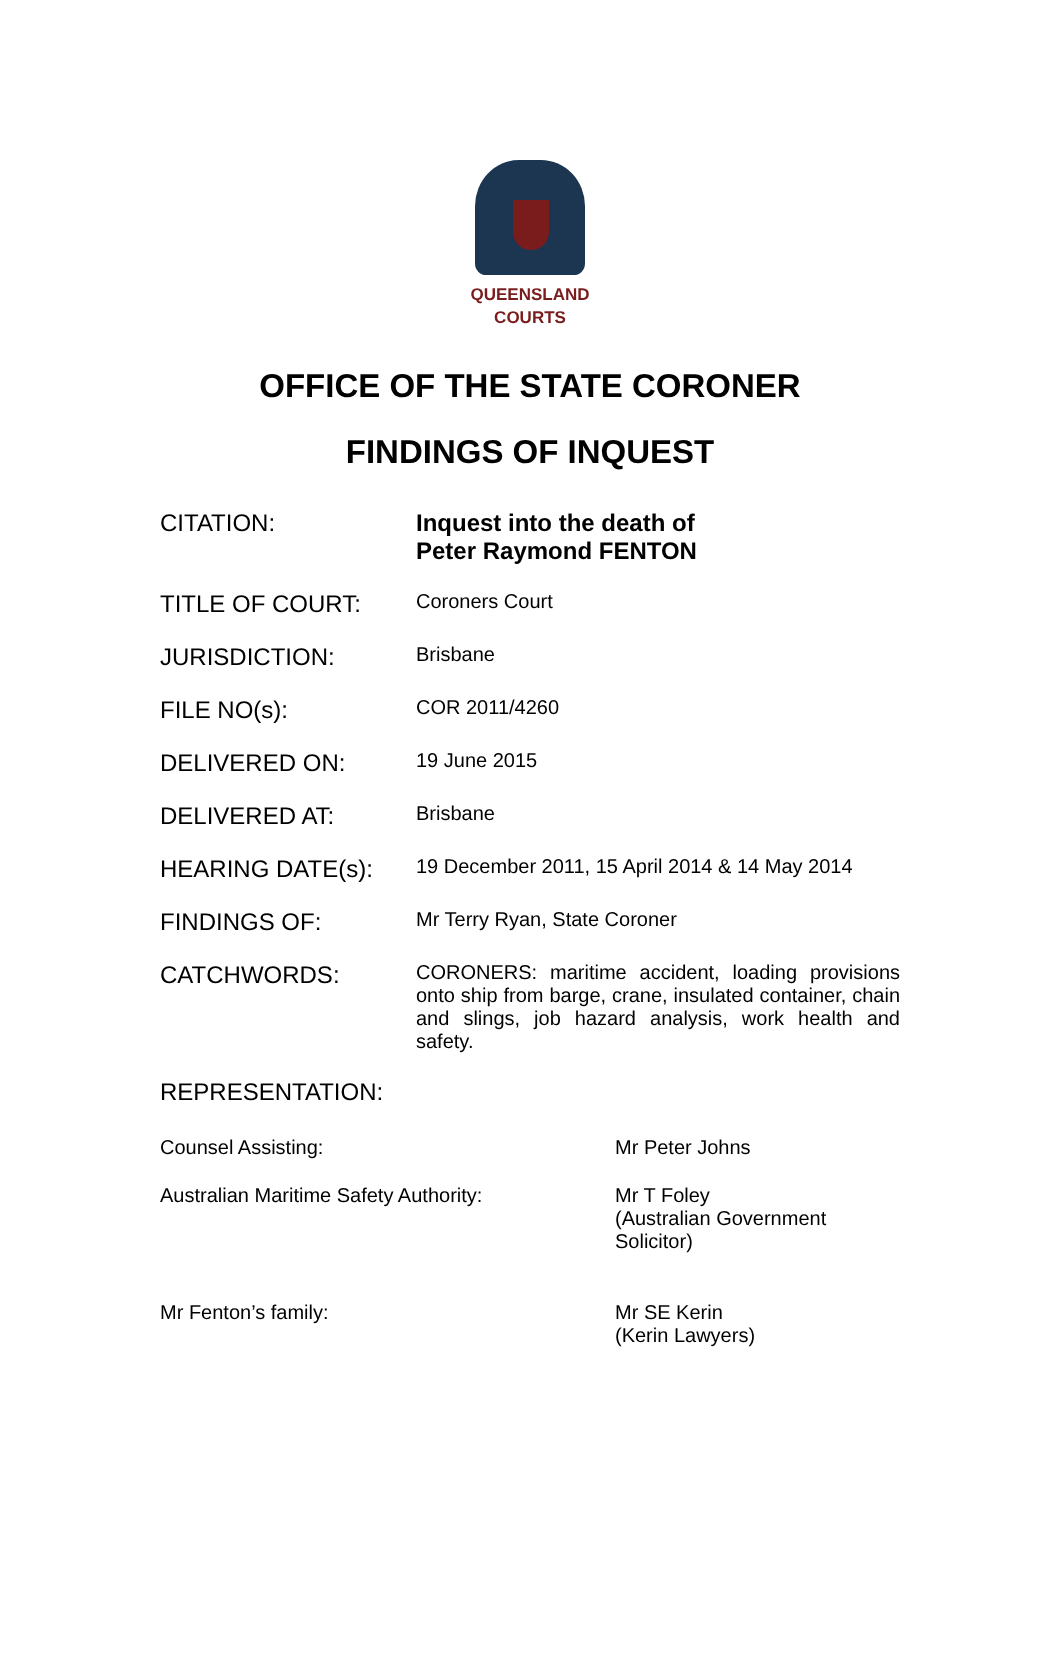QUEENSLAND
COURTS
OFFICE OF THE STATE CORONER
FINDINGS OF INQUEST
| CITATION: | Inquest into the death of Peter Raymond FENTON |
| TITLE OF COURT: | Coroners Court |
| JURISDICTION: | Brisbane |
| FILE NO(s): | COR 2011/4260 |
| DELIVERED ON: | 19 June 2015 |
| DELIVERED AT: | Brisbane |
| HEARING DATE(s): | 19 December 2011, 15 April 2014 & 14 May 2014 |
| FINDINGS OF: | Mr Terry Ryan, State Coroner |
| CATCHWORDS: | CORONERS: maritime accident, loading provisions onto ship from barge, crane, insulated container, chain and slings, job hazard analysis, work health and safety. |
REPRESENTATION:
| Counsel Assisting: | Mr Peter Johns |
| Australian Maritime Safety Authority: | Mr T Foley (Australian Government Solicitor) |
| Mr Fenton’s family: | Mr SE Kerin (Kerin Lawyers) |